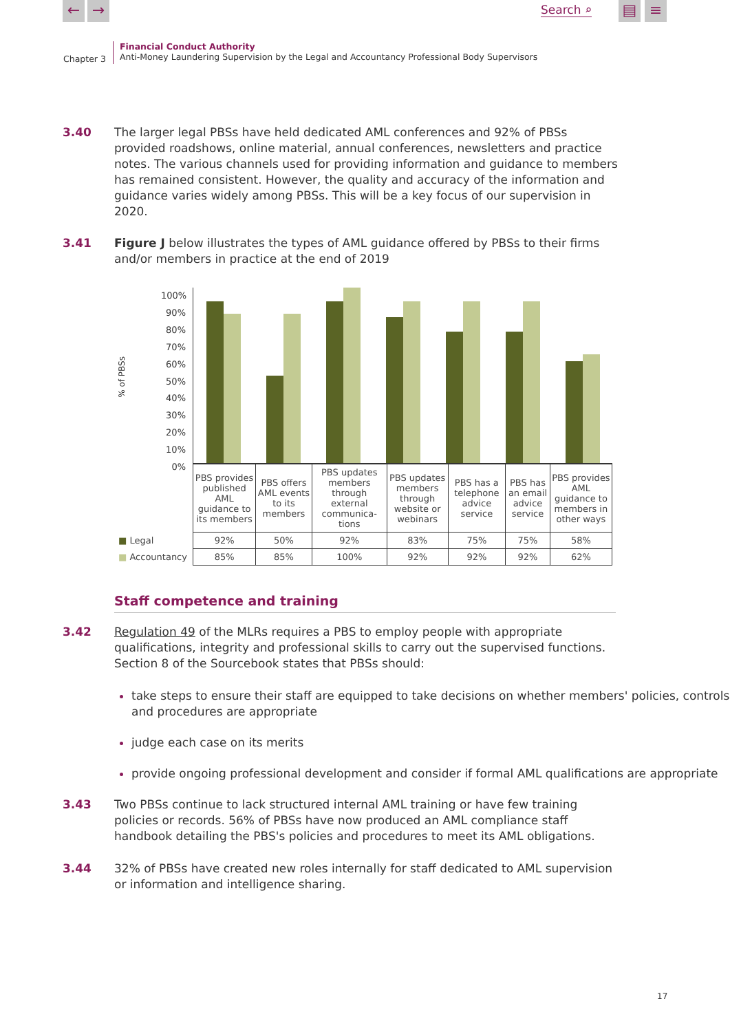← → Search ⌕
▤ ≡
Chapter 3
Financial Conduct Authority
Anti-Money Laundering Supervision by the Legal and Accountancy Professional Body Supervisors
3.40 The larger legal PBSs have held dedicated AML conferences and 92% of PBSs provided roadshows, online material, annual conferences, newsletters and practice notes. The various channels used for providing information and guidance to members has remained consistent. However, the quality and accuracy of the information and guidance varies widely among PBSs. This will be a key focus of our supervision in 2020.
3.41 Figure J below illustrates the types of AML guidance offered by PBSs to their firms and/or members in practice at the end of 2019
100%
90%
80%
70%
60%
50%
40%
30%
20%
10%
0%
% of PBSs
| | PBS provides published AML guidance to its members | PBS offers AML events to its members | PBS updates members through external communica-tions | PBS updates members through website or webinars | PBS has a telephone advice service | PBS has an email advice service | PBS provides AML guidance to members in other ways |
| ■ Legal | 92% | 50% | 92% | 83% | 75% | 75% | 58% |
| ■ Accountancy | 85% | 85% | 100% | 92% | 92% | 92% | 62% |
Staff competence and training
3.42 Regulation 49 of the MLRs requires a PBS to employ people with appropriate qualifications, integrity and professional skills to carry out the supervised functions. Section 8 of the Sourcebook states that PBSs should:
take steps to ensure their staff are equipped to take decisions on whether members' policies, controls and procedures are appropriate
judge each case on its merits
provide ongoing professional development and consider if formal AML qualifications are appropriate
3.43 Two PBSs continue to lack structured internal AML training or have few training policies or records. 56% of PBSs have now produced an AML compliance staff handbook detailing the PBS's policies and procedures to meet its AML obligations.
3.44 32% of PBSs have created new roles internally for staff dedicated to AML supervision or information and intelligence sharing.
17